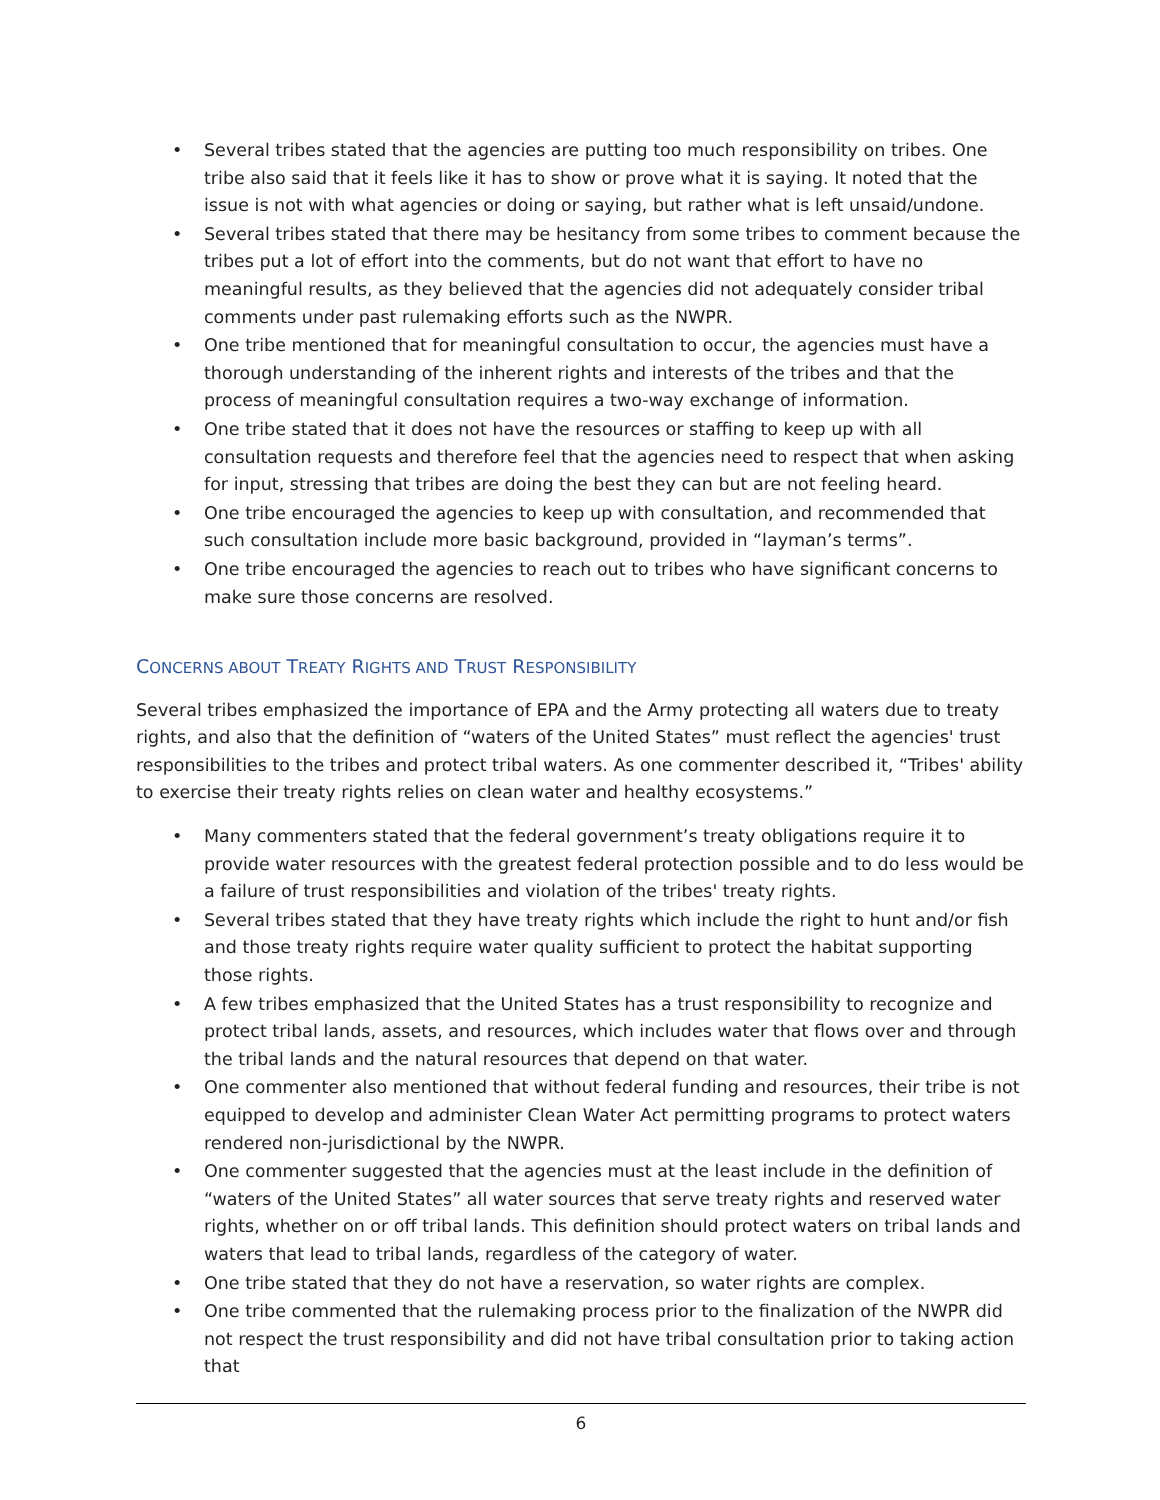• Several tribes stated that the agencies are putting too much responsibility on tribes. One tribe also said that it feels like it has to show or prove what it is saying. It noted that the issue is not with what agencies or doing or saying, but rather what is left unsaid/undone.
• Several tribes stated that there may be hesitancy from some tribes to comment because the tribes put a lot of effort into the comments, but do not want that effort to have no meaningful results, as they believed that the agencies did not adequately consider tribal comments under past rulemaking efforts such as the NWPR.
• One tribe mentioned that for meaningful consultation to occur, the agencies must have a thorough understanding of the inherent rights and interests of the tribes and that the process of meaningful consultation requires a two-way exchange of information.
• One tribe stated that it does not have the resources or staffing to keep up with all consultation requests and therefore feel that the agencies need to respect that when asking for input, stressing that tribes are doing the best they can but are not feeling heard.
• One tribe encouraged the agencies to keep up with consultation, and recommended that such consultation include more basic background, provided in “layman’s terms”.
• One tribe encouraged the agencies to reach out to tribes who have significant concerns to make sure those concerns are resolved.
CONCERNS ABOUT TREATY RIGHTS AND TRUST RESPONSIBILITY
Several tribes emphasized the importance of EPA and the Army protecting all waters due to treaty rights, and also that the definition of “waters of the United States” must reflect the agencies' trust responsibilities to the tribes and protect tribal waters. As one commenter described it, “Tribes' ability to exercise their treaty rights relies on clean water and healthy ecosystems.”
• Many commenters stated that the federal government’s treaty obligations require it to provide water resources with the greatest federal protection possible and to do less would be a failure of trust responsibilities and violation of the tribes' treaty rights.
• Several tribes stated that they have treaty rights which include the right to hunt and/or fish and those treaty rights require water quality sufficient to protect the habitat supporting those rights.
• A few tribes emphasized that the United States has a trust responsibility to recognize and protect tribal lands, assets, and resources, which includes water that flows over and through the tribal lands and the natural resources that depend on that water.
• One commenter also mentioned that without federal funding and resources, their tribe is not equipped to develop and administer Clean Water Act permitting programs to protect waters rendered non-jurisdictional by the NWPR.
• One commenter suggested that the agencies must at the least include in the definition of “waters of the United States” all water sources that serve treaty rights and reserved water rights, whether on or off tribal lands. This definition should protect waters on tribal lands and waters that lead to tribal lands, regardless of the category of water.
• One tribe stated that they do not have a reservation, so water rights are complex.
• One tribe commented that the rulemaking process prior to the finalization of the NWPR did not respect the trust responsibility and did not have tribal consultation prior to taking action that
6